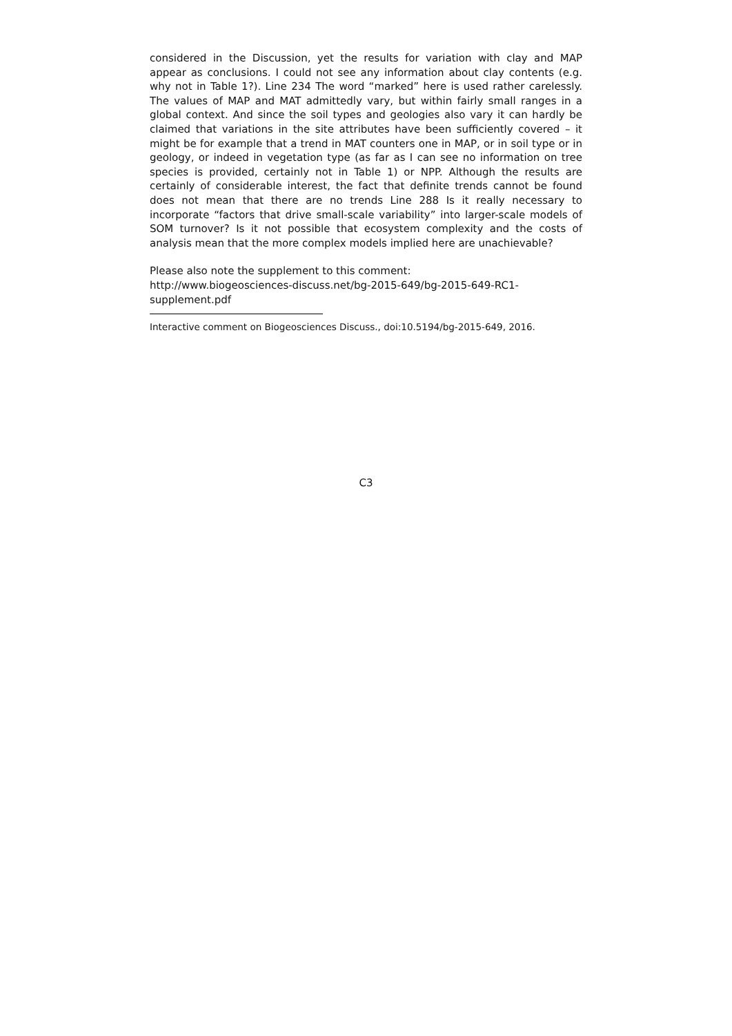considered in the Discussion, yet the results for variation with clay and MAP appear as conclusions. I could not see any information about clay contents (e.g. why not in Table 1?). Line 234 The word “marked” here is used rather carelessly. The values of MAP and MAT admittedly vary, but within fairly small ranges in a global context. And since the soil types and geologies also vary it can hardly be claimed that variations in the site attributes have been sufficiently covered – it might be for example that a trend in MAT counters one in MAP, or in soil type or in geology, or indeed in vegetation type (as far as I can see no information on tree species is provided, certainly not in Table 1) or NPP. Although the results are certainly of considerable interest, the fact that definite trends cannot be found does not mean that there are no trends Line 288 Is it really necessary to incorporate “factors that drive small-scale variability” into larger-scale models of SOM turnover? Is it not possible that ecosystem complexity and the costs of analysis mean that the more complex models implied here are unachievable?
Please also note the supplement to this comment:
http://www.biogeosciences-discuss.net/bg-2015-649/bg-2015-649-RC1-
supplement.pdf
Interactive comment on Biogeosciences Discuss., doi:10.5194/bg-2015-649, 2016.
C3